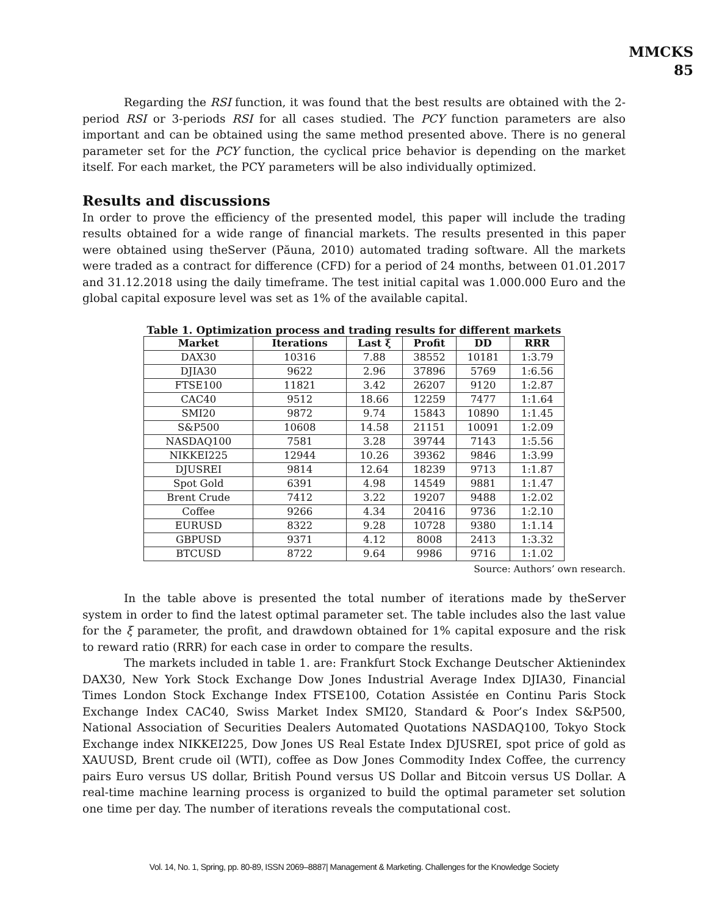MMCKS
85
Regarding the RSI function, it was found that the best results are obtained with the 2-period RSI or 3-periods RSI for all cases studied. The PCY function parameters are also important and can be obtained using the same method presented above. There is no general parameter set for the PCY function, the cyclical price behavior is depending on the market itself. For each market, the PCY parameters will be also individually optimized.
Results and discussions
In order to prove the efficiency of the presented model, this paper will include the trading results obtained for a wide range of financial markets. The results presented in this paper were obtained using theServer (Păuna, 2010) automated trading software. All the markets were traded as a contract for difference (CFD) for a period of 24 months, between 01.01.2017 and 31.12.2018 using the daily timeframe. The test initial capital was 1.000.000 Euro and the global capital exposure level was set as 1% of the available capital.
Table 1. Optimization process and trading results for different markets
| Market | Iterations | Last ξ | Profit | DD | RRR |
| --- | --- | --- | --- | --- | --- |
| DAX30 | 10316 | 7.88 | 38552 | 10181 | 1:3.79 |
| DJIA30 | 9622 | 2.96 | 37896 | 5769 | 1:6.56 |
| FTSE100 | 11821 | 3.42 | 26207 | 9120 | 1:2.87 |
| CAC40 | 9512 | 18.66 | 12259 | 7477 | 1:1.64 |
| SMI20 | 9872 | 9.74 | 15843 | 10890 | 1:1.45 |
| S&P500 | 10608 | 14.58 | 21151 | 10091 | 1:2.09 |
| NASDAQ100 | 7581 | 3.28 | 39744 | 7143 | 1:5.56 |
| NIKKEI225 | 12944 | 10.26 | 39362 | 9846 | 1:3.99 |
| DJUSREI | 9814 | 12.64 | 18239 | 9713 | 1:1.87 |
| Spot Gold | 6391 | 4.98 | 14549 | 9881 | 1:1.47 |
| Brent Crude | 7412 | 3.22 | 19207 | 9488 | 1:2.02 |
| Coffee | 9266 | 4.34 | 20416 | 9736 | 1:2.10 |
| EURUSD | 8322 | 9.28 | 10728 | 9380 | 1:1.14 |
| GBPUSD | 9371 | 4.12 | 8008 | 2413 | 1:3.32 |
| BTCUSD | 8722 | 9.64 | 9986 | 9716 | 1:1.02 |
Source: Authors’ own research.
In the table above is presented the total number of iterations made by theServer system in order to find the latest optimal parameter set. The table includes also the last value for the ξ parameter, the profit, and drawdown obtained for 1% capital exposure and the risk to reward ratio (RRR) for each case in order to compare the results.
The markets included in table 1. are: Frankfurt Stock Exchange Deutscher Aktienindex DAX30, New York Stock Exchange Dow Jones Industrial Average Index DJIA30, Financial Times London Stock Exchange Index FTSE100, Cotation Assistée en Continu Paris Stock Exchange Index CAC40, Swiss Market Index SMI20, Standard & Poor’s Index S&P500, National Association of Securities Dealers Automated Quotations NASDAQ100, Tokyo Stock Exchange index NIKKEI225, Dow Jones US Real Estate Index DJUSREI, spot price of gold as XAUUSD, Brent crude oil (WTI), coffee as Dow Jones Commodity Index Coffee, the currency pairs Euro versus US dollar, British Pound versus US Dollar and Bitcoin versus US Dollar. A real-time machine learning process is organized to build the optimal parameter set solution one time per day. The number of iterations reveals the computational cost.
Vol. 14, No. 1, Spring, pp. 80-89, ISSN 2069–8887| Management & Marketing. Challenges for the Knowledge Society